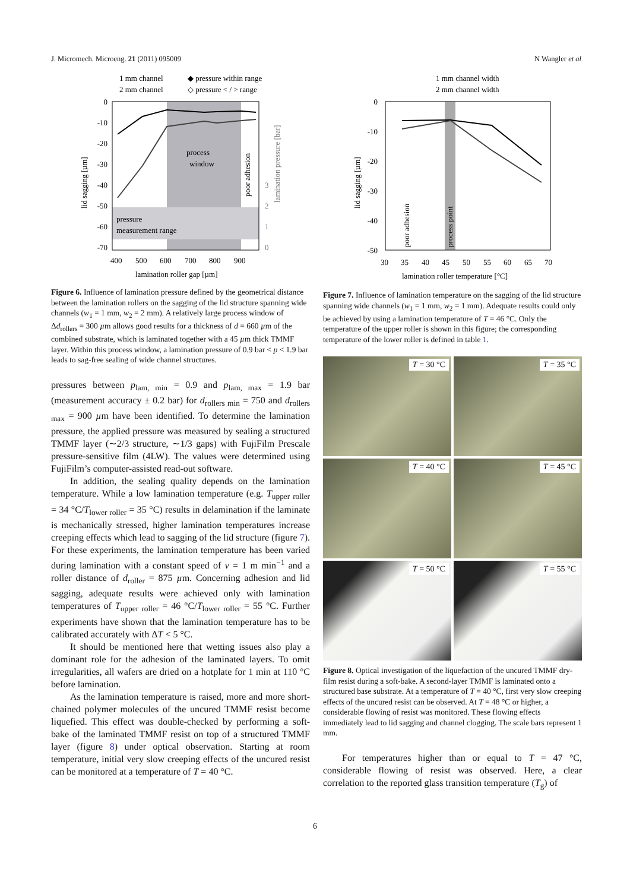J. Micromech. Microeng. 21 (2011) 095009 N Wangler et al
1 mm channel
2 mm channel
◆ pressure within range
◇ pressure < / > range
process
window
pressure
measurement range
0
-10
-20
-30
-40
-50
-60
-70
400
500
600
700
800
900
lamination roller gap [µm]
lid sagging [µm]
poor adhesion
lamination pressure [bar]
3
2
1
0
Figure 6. Influence of lamination pressure defined by the geometrical distance between the lamination rollers on the sagging of the lid structure spanning wide channels (w<sub>1</sub> = 1 mm, w<sub>2</sub> = 2 mm). A relatively large process window of Δd<sub>rollers</sub> = 300 µm allows good results for a thickness of d = 660 µm of the combined substrate, which is laminated together with a 45 µm thick TMMF layer. Within this process window, a lamination pressure of 0.9 bar < p < 1.9 bar leads to sag-free sealing of wide channel structures.
pressures between p<sub>lam, min</sub> = 0.9 and p<sub>lam, max</sub> = 1.9 bar (measurement accuracy ± 0.2 bar) for d<sub>rollers min</sub> = 750 and d<sub>rollers max</sub> = 900 µm have been identified. To determine the lamination pressure, the applied pressure was measured by sealing a structured TMMF layer (∼2/3 structure, ∼1/3 gaps) with FujiFilm Prescale pressure-sensitive film (4LW). The values were determined using FujiFilm’s computer-assisted read-out software.
In addition, the sealing quality depends on the lamination temperature. While a low lamination temperature (e.g. T<sub>upper roller</sub> = 34 °C/T<sub>lower roller</sub> = 35 °C) results in delamination if the laminate is mechanically stressed, higher lamination temperatures increase creeping effects which lead to sagging of the lid structure (figure 7). For these experiments, the lamination temperature has been varied during lamination with a constant speed of v = 1 m min<sup>−1</sup> and a roller distance of d<sub>roller</sub> = 875 µm. Concerning adhesion and lid sagging, adequate results were achieved only with lamination temperatures of T<sub>upper roller</sub> = 46 °C/T<sub>lower roller</sub> = 55 °C. Further experiments have shown that the lamination temperature has to be calibrated accurately with ΔT < 5 °C.
It should be mentioned here that wetting issues also play a dominant role for the adhesion of the laminated layers. To omit irregularities, all wafers are dried on a hotplate for 1 min at 110 °C before lamination.
As the lamination temperature is raised, more and more short-chained polymer molecules of the uncured TMMF resist become liquefied. This effect was double-checked by performing a soft-bake of the laminated TMMF resist on top of a structured TMMF layer (figure 8) under optical observation. Starting at room temperature, initial very slow creeping effects of the uncured resist can be monitored at a temperature of T = 40 °C.
1 mm channel width
2 mm channel width
0
-10
-20
-30
-40
-50
30
35
40
45
50
55
60
65
70
lamination roller temperature [°C]
lid sagging [µm]
poor adhesion
process point
Figure 7. Influence of lamination temperature on the sagging of the lid structure spanning wide channels (w<sub>1</sub> = 1 mm, w<sub>2</sub> = 1 mm). Adequate results could only be achieved by using a lamination temperature of T = 46 °C. Only the temperature of the upper roller is shown in this figure; the corresponding temperature of the lower roller is defined in table 1.
T = 30 °C
T = 35 °C
T = 40 °C
T = 45 °C
T = 50 °C
T = 55 °C
Figure 8. Optical investigation of the liquefaction of the uncured TMMF dry-film resist during a soft-bake. A second-layer TMMF is laminated onto a structured base substrate. At a temperature of T = 40 °C, first very slow creeping effects of the uncured resist can be observed. At T = 48 °C or higher, a considerable flowing of resist was monitored. These flowing effects immediately lead to lid sagging and channel clogging. The scale bars represent 1 mm.
For temperatures higher than or equal to T = 47 °C, considerable flowing of resist was observed. Here, a clear correlation to the reported glass transition temperature (T<sub>g</sub>) of
6